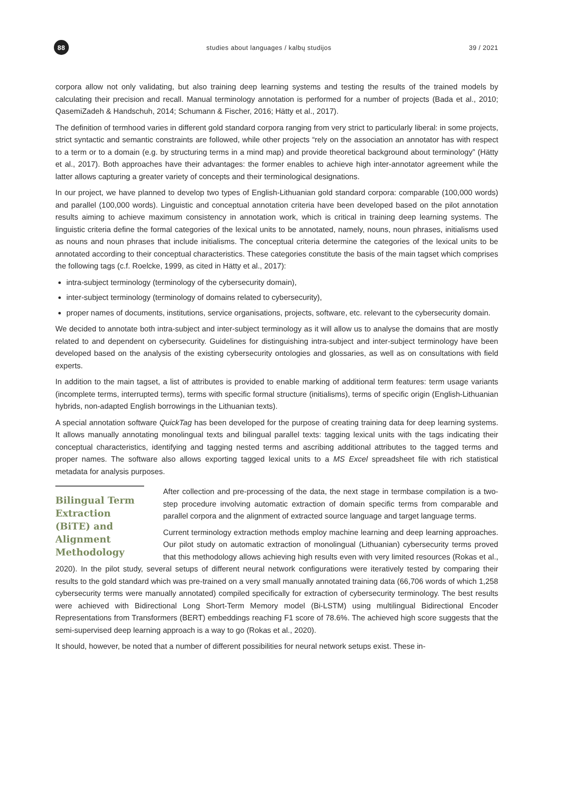88
studies about languages / kalbų studijos
39 / 2021
corpora allow not only validating, but also training deep learning systems and testing the results of the trained models by calculating their precision and recall. Manual terminology annotation is performed for a number of projects (Bada et al., 2010; QasemiZadeh & Handschuh, 2014; Schumann & Fischer, 2016; Hätty et al., 2017).
The definition of termhood varies in different gold standard corpora ranging from very strict to particularly liberal: in some projects, strict syntactic and semantic constraints are followed, while other projects “rely on the association an annotator has with respect to a term or to a domain (e.g. by structuring terms in a mind map) and provide theoretical background about terminology” (Hätty et al., 2017). Both approaches have their advantages: the former enables to achieve high inter-annotator agreement while the latter allows capturing a greater variety of concepts and their terminological designations.
In our project, we have planned to develop two types of English-Lithuanian gold standard corpora: comparable (100,000 words) and parallel (100,000 words). Linguistic and conceptual annotation criteria have been developed based on the pilot annotation results aiming to achieve maximum consistency in annotation work, which is critical in training deep learning systems. The linguistic criteria define the formal categories of the lexical units to be annotated, namely, nouns, noun phrases, initialisms used as nouns and noun phrases that include initialisms. The conceptual criteria determine the categories of the lexical units to be annotated according to their conceptual characteristics. These categories constitute the basis of the main tagset which comprises the following tags (c.f. Roelcke, 1999, as cited in Hätty et al., 2017):
intra-subject terminology (terminology of the cybersecurity domain),
inter-subject terminology (terminology of domains related to cybersecurity),
proper names of documents, institutions, service organisations, projects, software, etc. relevant to the cybersecurity domain.
We decided to annotate both intra-subject and inter-subject terminology as it will allow us to analyse the domains that are mostly related to and dependent on cybersecurity. Guidelines for distinguishing intra-subject and inter-subject terminology have been developed based on the analysis of the existing cybersecurity ontologies and glossaries, as well as on consultations with field experts.
In addition to the main tagset, a list of attributes is provided to enable marking of additional term features: term usage variants (incomplete terms, interrupted terms), terms with specific formal structure (initialisms), terms of specific origin (English-Lithuanian hybrids, non-adapted English borrowings in the Lithuanian texts).
A special annotation software QuickTag has been developed for the purpose of creating training data for deep learning systems. It allows manually annotating monolingual texts and bilingual parallel texts: tagging lexical units with the tags indicating their conceptual characteristics, identifying and tagging nested terms and ascribing additional attributes to the tagged terms and proper names. The software also allows exporting tagged lexical units to a MS Excel spreadsheet file with rich statistical metadata for analysis purposes.
Bilingual Term Extraction (BiTE) and Alignment Methodology
After collection and pre-processing of the data, the next stage in termbase compilation is a two-step procedure involving automatic extraction of domain specific terms from comparable and parallel corpora and the alignment of extracted source language and target language terms.
Current terminology extraction methods employ machine learning and deep learning approaches. Our pilot study on automatic extraction of monolingual (Lithuanian) cybersecurity terms proved that this methodology allows achieving high results even with very limited resources (Rokas et al., 2020). In the pilot study, several setups of different neural network configurations were iteratively tested by comparing their results to the gold standard which was pre-trained on a very small manually annotated training data (66,706 words of which 1,258 cybersecurity terms were manually annotated) compiled specifically for extraction of cybersecurity terminology. The best results were achieved with Bidirectional Long Short-Term Memory model (Bi-LSTM) using multilingual Bidirectional Encoder Representations from Transformers (BERT) embeddings reaching F1 score of 78.6%. The achieved high score suggests that the semi-supervised deep learning approach is a way to go (Rokas et al., 2020).
It should, however, be noted that a number of different possibilities for neural network setups exist. These in-